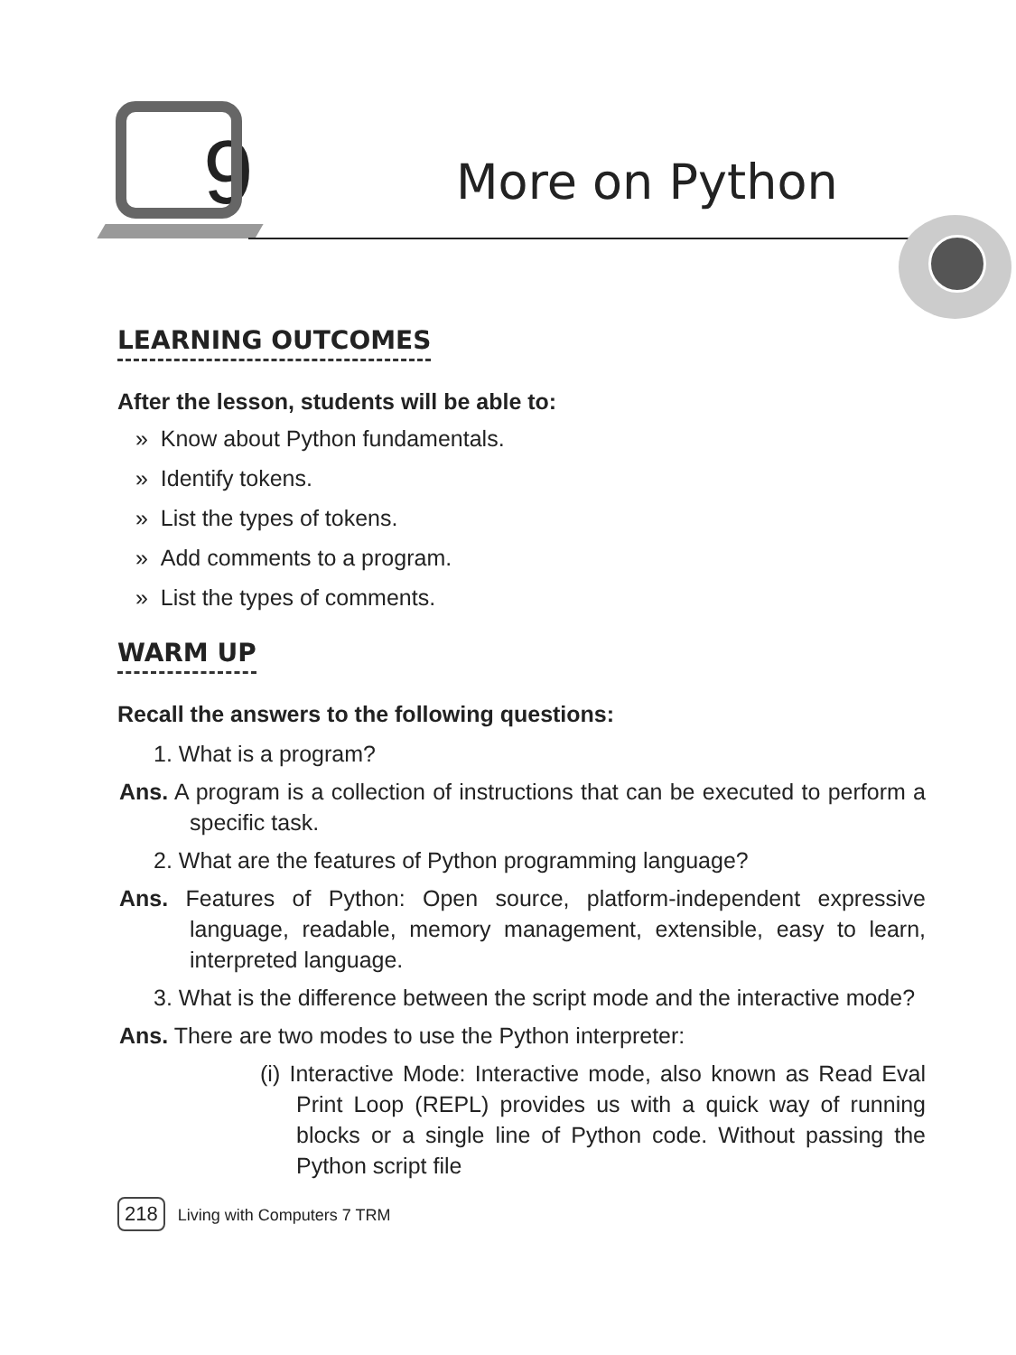9
More on Python
LEARNING OUTCOMES
After the lesson, students will be able to:
» Know about Python fundamentals.
» Identify tokens.
» List the types of tokens.
» Add comments to a program.
» List the types of comments.
WARM UP
Recall the answers to the following questions:
1. What is a program?
Ans. A program is a collection of instructions that can be executed to perform a specific task.
2. What are the features of Python programming language?
Ans. Features of Python: Open source, platform-independent expressive language, readable, memory management, extensible, easy to learn, interpreted language.
3. What is the difference between the script mode and the interactive mode?
Ans. There are two modes to use the Python interpreter:
(i) Interactive Mode: Interactive mode, also known as Read Eval Print Loop (REPL) provides us with a quick way of running blocks or a single line of Python code. Without passing the Python script file
218 Living with Computers 7 TRM